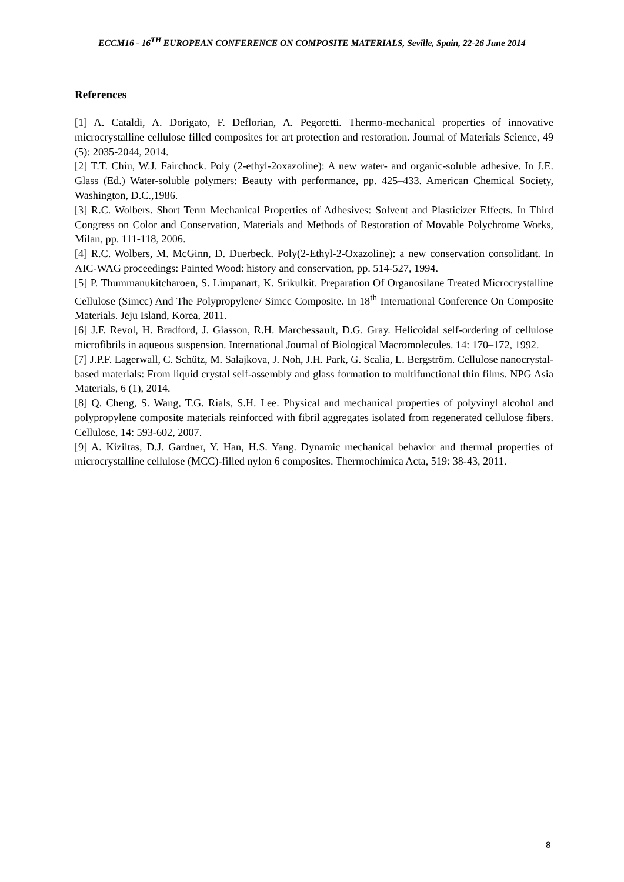ECCM16 - 16<sup>TH</sup> EUROPEAN CONFERENCE ON COMPOSITE MATERIALS, Seville, Spain, 22-26 June 2014
References
[1] A. Cataldi, A. Dorigato, F. Deflorian, A. Pegoretti. Thermo-mechanical properties of innovative microcrystalline cellulose filled composites for art protection and restoration. Journal of Materials Science, 49 (5): 2035-2044, 2014.
[2] T.T. Chiu, W.J. Fairchock. Poly (2-ethyl-2oxazoline): A new water- and organic-soluble adhesive. In J.E. Glass (Ed.) Water-soluble polymers: Beauty with performance, pp. 425–433. American Chemical Society, Washington, D.C.,1986.
[3] R.C. Wolbers. Short Term Mechanical Properties of Adhesives: Solvent and Plasticizer Effects. In Third Congress on Color and Conservation, Materials and Methods of Restoration of Movable Polychrome Works, Milan, pp. 111-118, 2006.
[4] R.C. Wolbers, M. McGinn, D. Duerbeck. Poly(2-Ethyl-2-Oxazoline): a new conservation consolidant. In AIC-WAG proceedings: Painted Wood: history and conservation, pp. 514-527, 1994.
[5] P. Thummanukitcharoen, S. Limpanart, K. Srikulkit. Preparation Of Organosilane Treated Microcrystalline Cellulose (Simcc) And The Polypropylene/ Simcc Composite. In 18<sup>th</sup> International Conference On Composite Materials. Jeju Island, Korea, 2011.
[6] J.F. Revol, H. Bradford, J. Giasson, R.H. Marchessault, D.G. Gray. Helicoidal self-ordering of cellulose microfibrils in aqueous suspension. International Journal of Biological Macromolecules. 14: 170–172, 1992.
[7] J.P.F. Lagerwall, C. Schütz, M. Salajkova, J. Noh, J.H. Park, G. Scalia, L. Bergström. Cellulose nanocrystal-based materials: From liquid crystal self-assembly and glass formation to multifunctional thin films. NPG Asia Materials, 6 (1), 2014.
[8] Q. Cheng, S. Wang, T.G. Rials, S.H. Lee. Physical and mechanical properties of polyvinyl alcohol and polypropylene composite materials reinforced with fibril aggregates isolated from regenerated cellulose fibers. Cellulose, 14: 593-602, 2007.
[9] A. Kiziltas, D.J. Gardner, Y. Han, H.S. Yang. Dynamic mechanical behavior and thermal properties of microcrystalline cellulose (MCC)-filled nylon 6 composites. Thermochimica Acta, 519: 38-43, 2011.
8